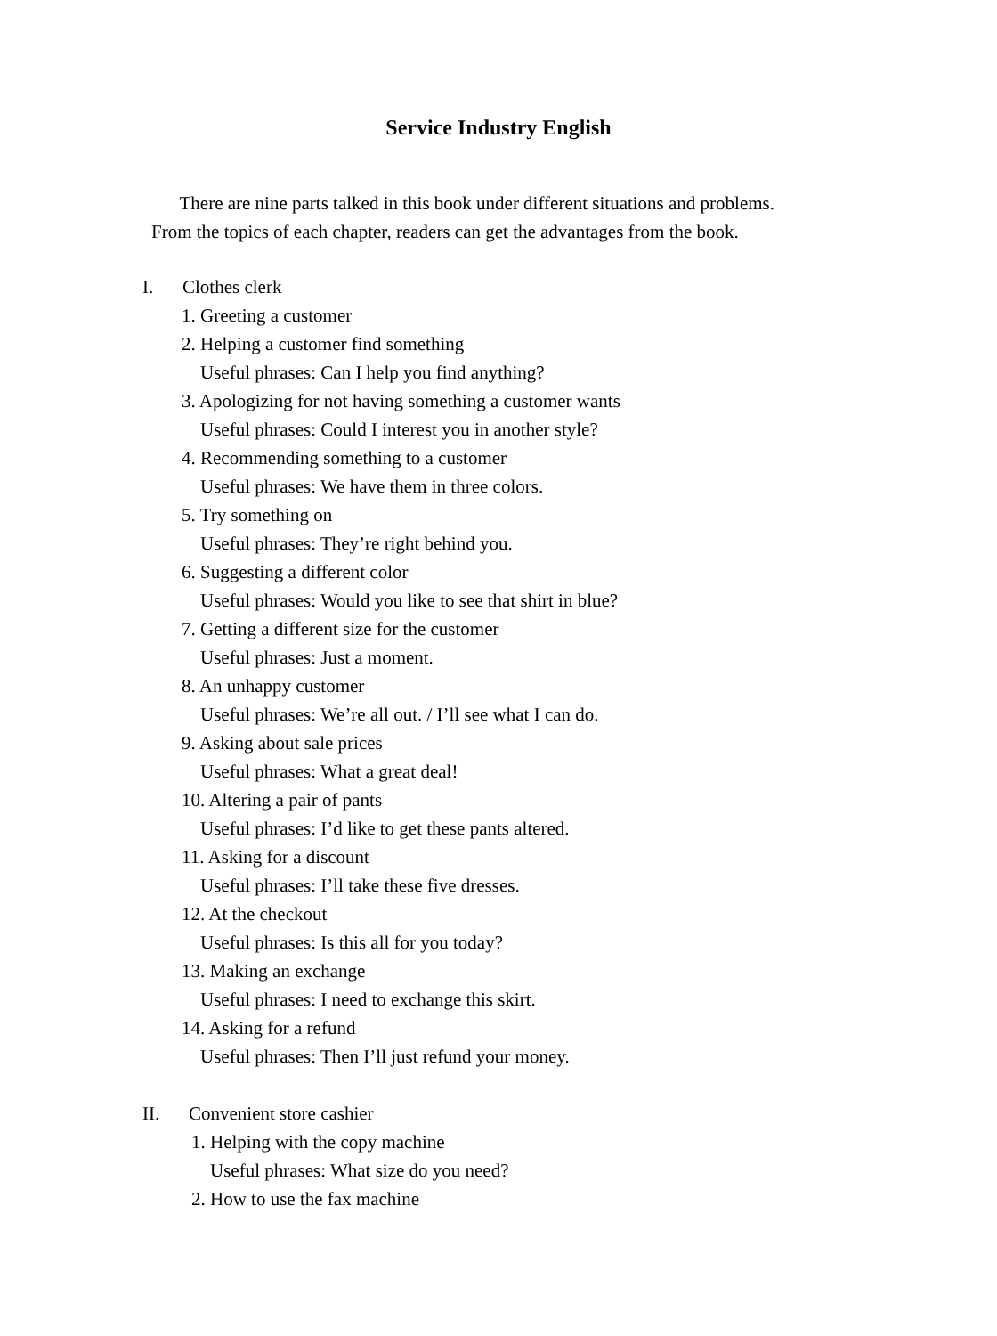Service Industry English
There are nine parts talked in this book under different situations and problems. From the topics of each chapter, readers can get the advantages from the book.
I. Clothes clerk
1. Greeting a customer
2. Helping a customer find something
Useful phrases: Can I help you find anything?
3. Apologizing for not having something a customer wants
Useful phrases: Could I interest you in another style?
4. Recommending something to a customer
Useful phrases: We have them in three colors.
5. Try something on
Useful phrases: They’re right behind you.
6. Suggesting a different color
Useful phrases: Would you like to see that shirt in blue?
7. Getting a different size for the customer
Useful phrases: Just a moment.
8. An unhappy customer
Useful phrases: We’re all out. / I’ll see what I can do.
9. Asking about sale prices
Useful phrases: What a great deal!
10. Altering a pair of pants
Useful phrases: I’d like to get these pants altered.
11. Asking for a discount
Useful phrases: I’ll take these five dresses.
12. At the checkout
Useful phrases: Is this all for you today?
13. Making an exchange
Useful phrases: I need to exchange this skirt.
14. Asking for a refund
Useful phrases: Then I’ll just refund your money.
II. Convenient store cashier
1. Helping with the copy machine
Useful phrases: What size do you need?
2. How to use the fax machine